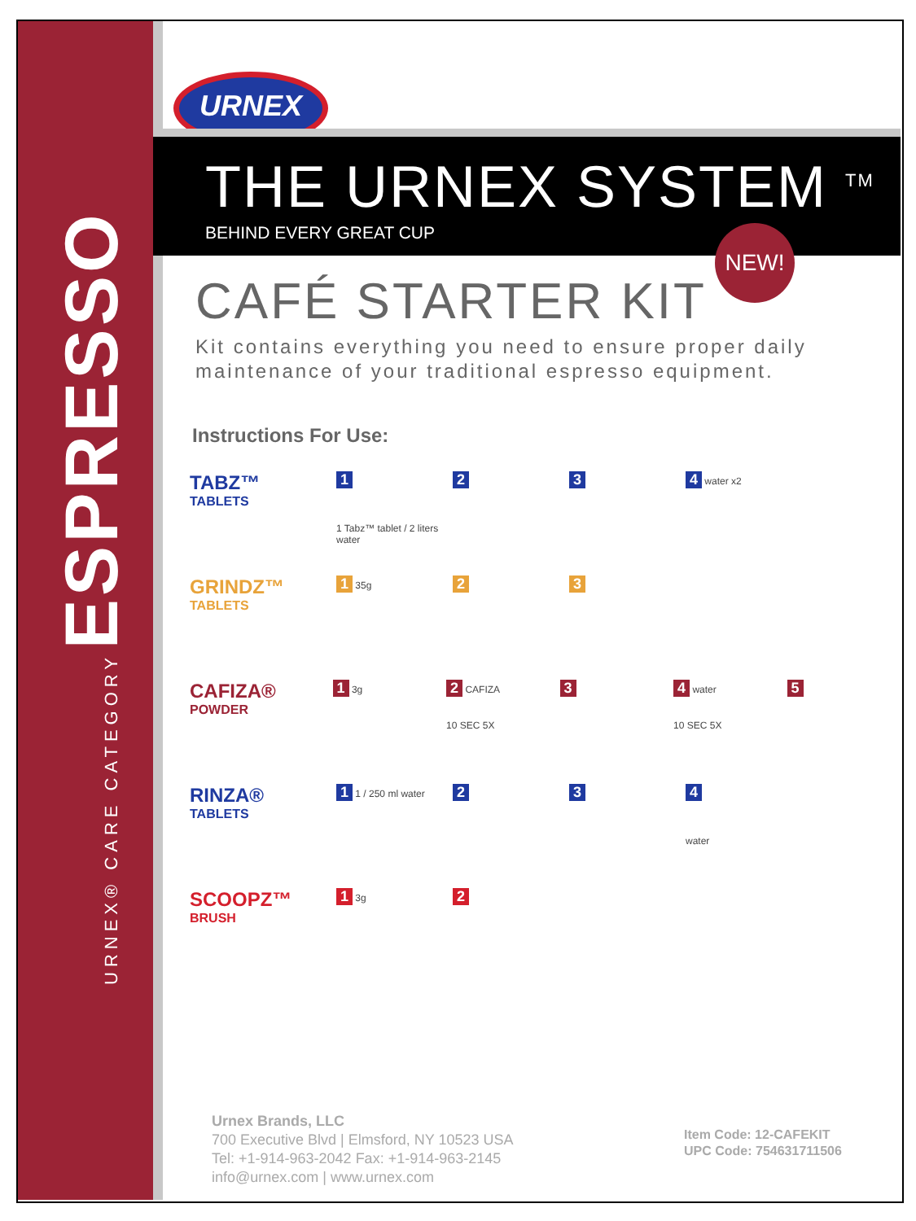URNEX
THE URNEX SYSTEM <sup>TM</sup>
BEHIND EVERY GREAT CUP
NEW!
CAFÉ STARTER KIT
Kit contains everything you need to ensure proper daily maintenance of your traditional espresso equipment.
Instructions For Use:
TABZ™
TABLETS
1
1 Tabz™ tablet / 2 liters water
2 3 4 water x2
GRINDZ™
TABLETS
1 35g
2 3
CAFIZA®
POWDER
1 3g
2 CAFIZA
10 SEC 5X
3 4 water
10 SEC 5X
5
RINZA®
TABLETS
1 1 / 250 ml water
2 3 4
water
SCOOPZ™
BRUSH
1 3g
2
URNEX® CARE CATEGORY ESPRESSO
Urnex Brands, LLC
700 Executive Blvd | Elmsford, NY 10523 USA
Tel: +1-914-963-2042 Fax: +1-914-963-2145
info@urnex.com | www.urnex.com
Item Code: 12-CAFEKIT
UPC Code: 754631711506